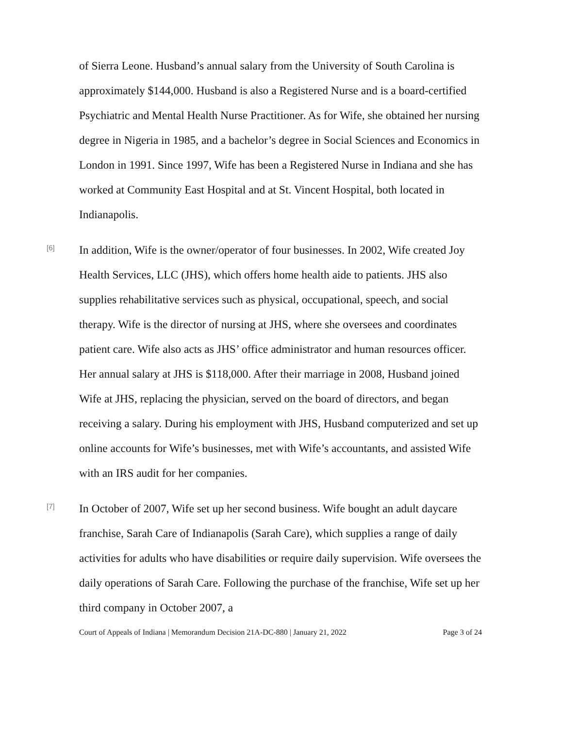of Sierra Leone. Husband’s annual salary from the University of South Carolina is approximately $144,000. Husband is also a Registered Nurse and is a board-certified Psychiatric and Mental Health Nurse Practitioner. As for Wife, she obtained her nursing degree in Nigeria in 1985, and a bachelor’s degree in Social Sciences and Economics in London in 1991. Since 1997, Wife has been a Registered Nurse in Indiana and she has worked at Community East Hospital and at St. Vincent Hospital, both located in Indianapolis.
[6]
In addition, Wife is the owner/operator of four businesses. In 2002, Wife created Joy Health Services, LLC (JHS), which offers home health aide to patients. JHS also supplies rehabilitative services such as physical, occupational, speech, and social therapy. Wife is the director of nursing at JHS, where she oversees and coordinates patient care. Wife also acts as JHS’ office administrator and human resources officer. Her annual salary at JHS is $118,000. After their marriage in 2008, Husband joined Wife at JHS, replacing the physician, served on the board of directors, and began receiving a salary. During his employment with JHS, Husband computerized and set up online accounts for Wife’s businesses, met with Wife’s accountants, and assisted Wife with an IRS audit for her companies.
[7]
In October of 2007, Wife set up her second business. Wife bought an adult daycare franchise, Sarah Care of Indianapolis (Sarah Care), which supplies a range of daily activities for adults who have disabilities or require daily supervision. Wife oversees the daily operations of Sarah Care. Following the purchase of the franchise, Wife set up her third company in October 2007, a
Court of Appeals of Indiana | Memorandum Decision 21A-DC-880 | January 21, 2022 Page 3 of 24